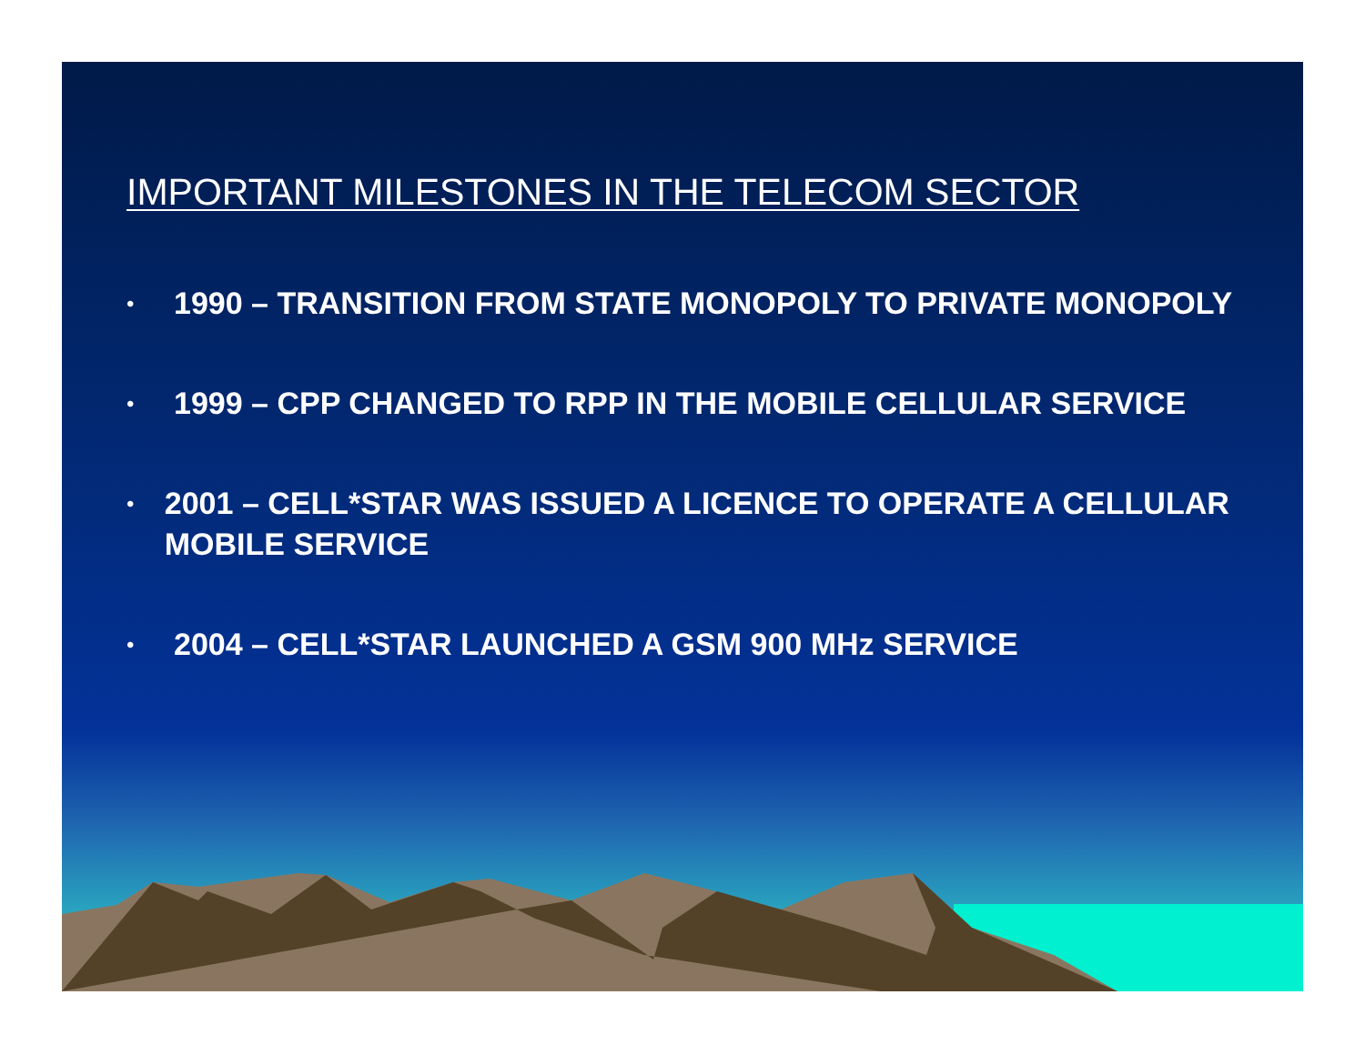IMPORTANT MILESTONES IN THE TELECOM SECTOR
• 1990 – TRANSITION FROM STATE MONOPOLY TO PRIVATE MONOPOLY
• 1999 – CPP CHANGED TO RPP IN THE MOBILE CELLULAR SERVICE
• 2001 – CELL*STAR WAS ISSUED A LICENCE TO OPERATE A CELLULAR MOBILE SERVICE
• 2004 – CELL*STAR LAUNCHED A GSM 900 MHz SERVICE